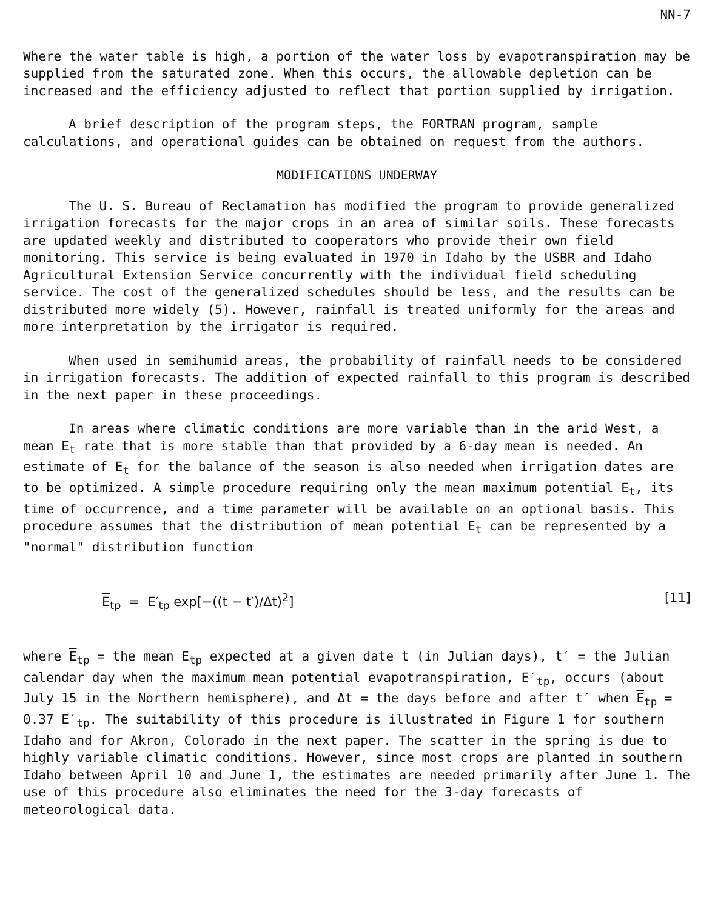NN-7
Where the water table is high, a portion of the water loss by evapotranspiration may be supplied from the saturated zone. When this occurs, the allowable depletion can be increased and the efficiency adjusted to reflect that portion supplied by irrigation.
A brief description of the program steps, the FORTRAN program, sample calculations, and operational guides can be obtained on request from the authors.
MODIFICATIONS UNDERWAY
The U. S. Bureau of Reclamation has modified the program to provide generalized irrigation forecasts for the major crops in an area of similar soils. These forecasts are updated weekly and distributed to cooperators who provide their own field monitoring. This service is being evaluated in 1970 in Idaho by the USBR and Idaho Agricultural Extension Service concurrently with the individual field scheduling service. The cost of the generalized schedules should be less, and the results can be distributed more widely (5). However, rainfall is treated uniformly for the areas and more interpretation by the irrigator is required.
When used in semihumid areas, the probability of rainfall needs to be considered in irrigation forecasts. The addition of expected rainfall to this program is described in the next paper in these proceedings.
In areas where climatic conditions are more variable than in the arid West, a mean E<sub>t</sub> rate that is more stable than that provided by a 6-day mean is needed. An estimate of E<sub>t</sub> for the balance of the season is also needed when irrigation dates are to be optimized. A simple procedure requiring only the mean maximum potential E<sub>t</sub>, its time of occurrence, and a time parameter will be available on an optional basis. This procedure assumes that the distribution of mean potential E<sub>t</sub> can be represented by a "normal" distribution function
E<sub>tp</sub> = E′<sub>tp</sub> exp[−((t − t′)/Δt)<sup>2</sup>] [11]
where E<sub>tp</sub> = the mean E<sub>tp</sub> expected at a given date t (in Julian days), t′ = the Julian calendar day when the maximum mean potential evapotranspiration, E′<sub>tp</sub>, occurs (about July 15 in the Northern hemisphere), and Δt = the days before and after t′ when E<sub>tp</sub> = 0.37 E′<sub>tp</sub>. The suitability of this procedure is illustrated in Figure 1 for southern Idaho and for Akron, Colorado in the next paper. The scatter in the spring is due to highly variable climatic conditions. However, since most crops are planted in southern Idaho between April 10 and June 1, the estimates are needed primarily after June 1. The use of this procedure also eliminates the need for the 3-day forecasts of meteorological data.